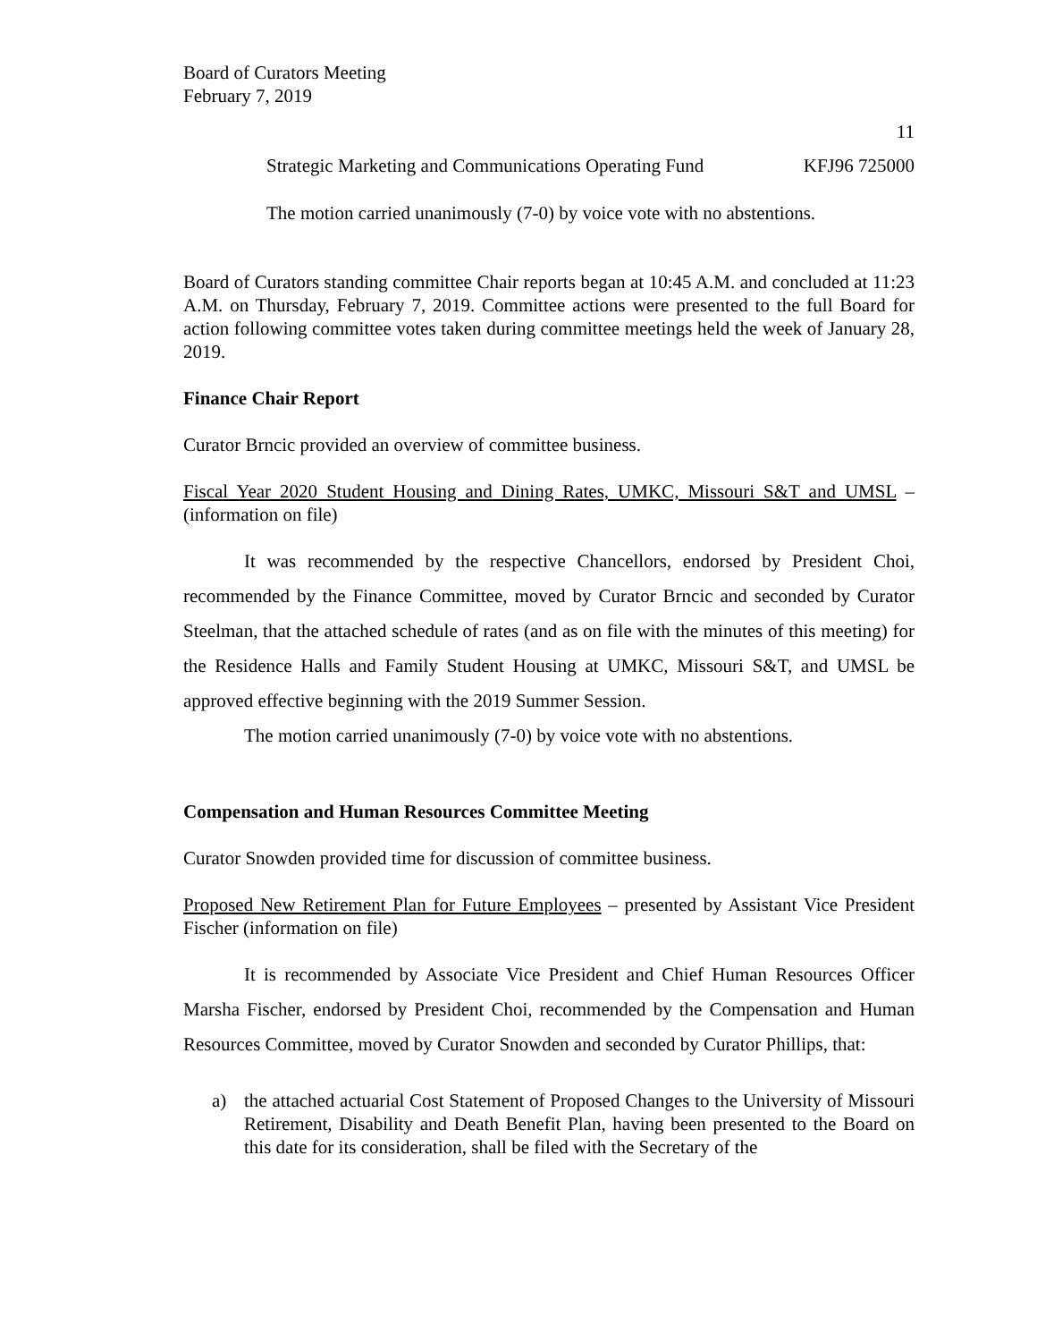Board of Curators Meeting
February 7, 2019
11
Strategic Marketing and Communications Operating Fund KFJ96 725000
The motion carried unanimously (7-0) by voice vote with no abstentions.
Board of Curators standing committee Chair reports began at 10:45 A.M. and concluded at 11:23 A.M. on Thursday, February 7, 2019. Committee actions were presented to the full Board for action following committee votes taken during committee meetings held the week of January 28, 2019.
Finance Chair Report
Curator Brncic provided an overview of committee business.
Fiscal Year 2020 Student Housing and Dining Rates, UMKC, Missouri S&T and UMSL – (information on file)
It was recommended by the respective Chancellors, endorsed by President Choi, recommended by the Finance Committee, moved by Curator Brncic and seconded by Curator Steelman, that the attached schedule of rates (and as on file with the minutes of this meeting) for the Residence Halls and Family Student Housing at UMKC, Missouri S&T, and UMSL be approved effective beginning with the 2019 Summer Session.
The motion carried unanimously (7-0) by voice vote with no abstentions.
Compensation and Human Resources Committee Meeting
Curator Snowden provided time for discussion of committee business.
Proposed New Retirement Plan for Future Employees – presented by Assistant Vice President Fischer (information on file)
It is recommended by Associate Vice President and Chief Human Resources Officer Marsha Fischer, endorsed by President Choi, recommended by the Compensation and Human Resources Committee, moved by Curator Snowden and seconded by Curator Phillips, that:
a) the attached actuarial Cost Statement of Proposed Changes to the University of Missouri Retirement, Disability and Death Benefit Plan, having been presented to the Board on this date for its consideration, shall be filed with the Secretary of the